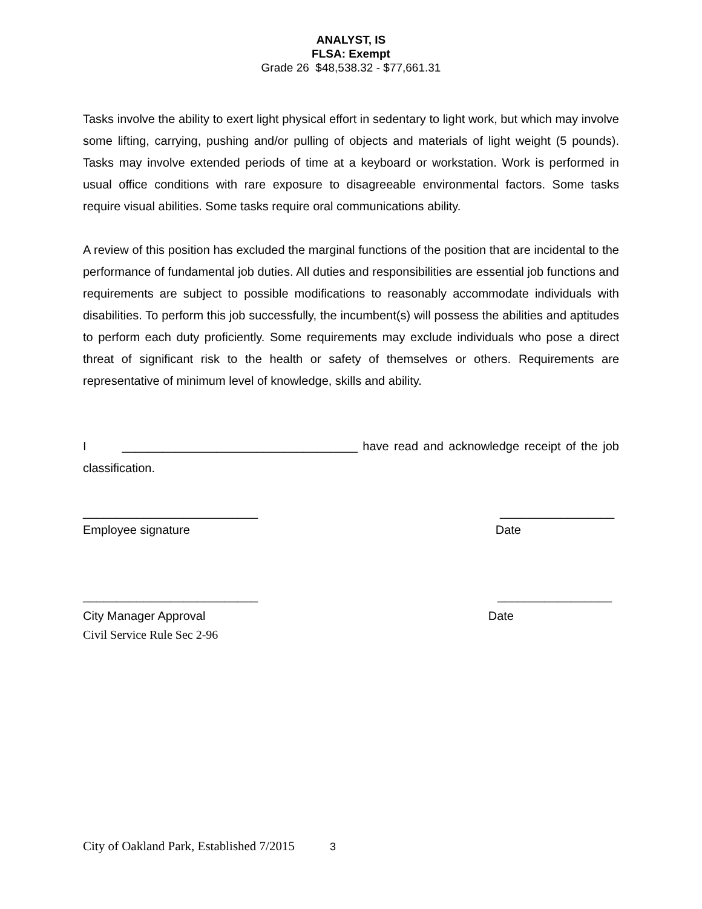ANALYST, IS
FLSA: Exempt
Grade 26 $48,538.32 - $77,661.31
Tasks involve the ability to exert light physical effort in sedentary to light work, but which may involve some lifting, carrying, pushing and/or pulling of objects and materials of light weight (5 pounds). Tasks may involve extended periods of time at a keyboard or workstation. Work is performed in usual office conditions with rare exposure to disagreeable environmental factors. Some tasks require visual abilities. Some tasks require oral communications ability.
A review of this position has excluded the marginal functions of the position that are incidental to the performance of fundamental job duties. All duties and responsibilities are essential job functions and requirements are subject to possible modifications to reasonably accommodate individuals with disabilities. To perform this job successfully, the incumbent(s) will possess the abilities and aptitudes to perform each duty proficiently. Some requirements may exclude individuals who pose a direct threat of significant risk to the health or safety of themselves or others. Requirements are representative of minimum level of knowledge, skills and ability.
I ___________________________________ have read and acknowledge receipt of the job classification.
__________________________ _________________
Employee signature Date
__________________________ _________________
City Manager Approval Date
Civil Service Rule Sec 2-96
City of Oakland Park, Established 7/2015 3